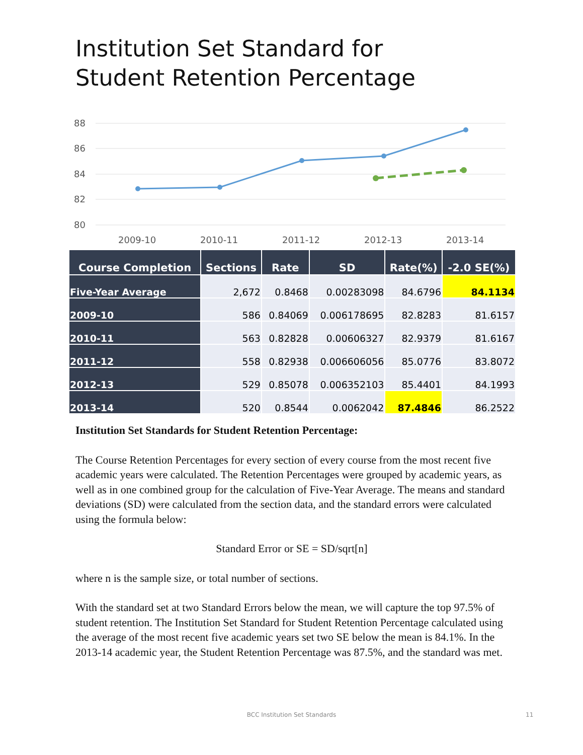Institution Set Standard for Student Retention Percentage
88
86
84
82
80
2009-10
2010-11
2011-12
2012-13
2013-14
| Course Completion | Sections | Rate | SD | Rate(%) | -2.0 SE(%) |
| --- | --- | --- | --- | --- | --- |
| Five-Year Average | 2,672 | 0.8468 | 0.00283098 | 84.6796 | 84.1134 |
| 2009-10 | 586 | 0.84069 | 0.006178695 | 82.8283 | 81.6157 |
| 2010-11 | 563 | 0.82828 | 0.00606327 | 82.9379 | 81.6167 |
| 2011-12 | 558 | 0.82938 | 0.006606056 | 85.0776 | 83.8072 |
| 2012-13 | 529 | 0.85078 | 0.006352103 | 85.4401 | 84.1993 |
| 2013-14 | 520 | 0.8544 | 0.0062042 | 87.4846 | 86.2522 |
Institution Set Standards for Student Retention Percentage:
The Course Retention Percentages for every section of every course from the most recent five academic years were calculated. The Retention Percentages were grouped by academic years, as well as in one combined group for the calculation of Five-Year Average. The means and standard deviations (SD) were calculated from the section data, and the standard errors were calculated using the formula below:
Standard Error or SE = SD/sqrt[n]
where n is the sample size, or total number of sections.
With the standard set at two Standard Errors below the mean, we will capture the top 97.5% of student retention. The Institution Set Standard for Student Retention Percentage calculated using the average of the most recent five academic years set two SE below the mean is 84.1%. In the 2013-14 academic year, the Student Retention Percentage was 87.5%, and the standard was met.
BCC Institution Set Standards 11